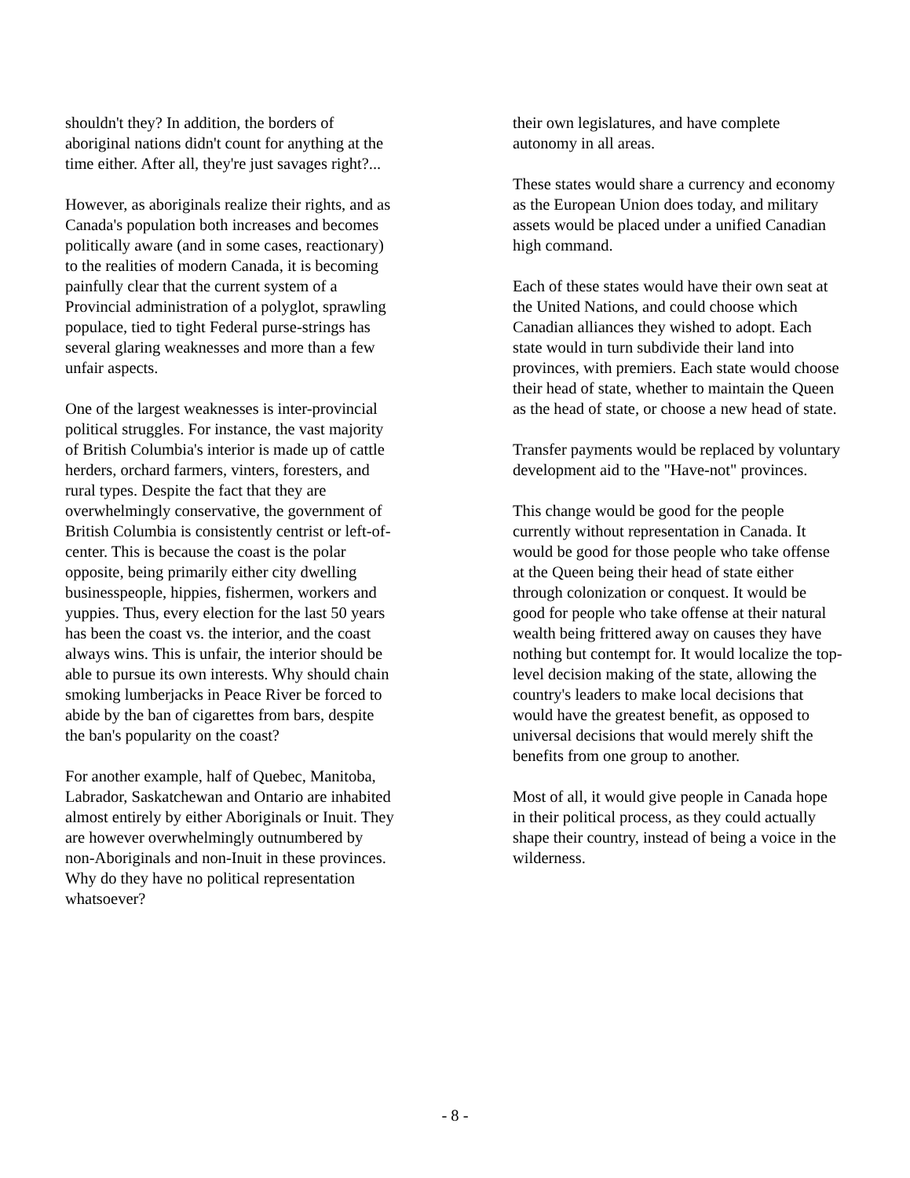shouldn't they? In addition, the borders of aboriginal nations didn't count for anything at the time either. After all, they're just savages right?...
However, as aboriginals realize their rights, and as Canada's population both increases and becomes politically aware (and in some cases, reactionary) to the realities of modern Canada, it is becoming painfully clear that the current system of a Provincial administration of a polyglot, sprawling populace, tied to tight Federal purse-strings has several glaring weaknesses and more than a few unfair aspects.
One of the largest weaknesses is inter-provincial political struggles. For instance, the vast majority of British Columbia's interior is made up of cattle herders, orchard farmers, vinters, foresters, and rural types. Despite the fact that they are overwhelmingly conservative, the government of British Columbia is consistently centrist or left-of-center. This is because the coast is the polar opposite, being primarily either city dwelling businesspeople, hippies, fishermen, workers and yuppies. Thus, every election for the last 50 years has been the coast vs. the interior, and the coast always wins. This is unfair, the interior should be able to pursue its own interests. Why should chain smoking lumberjacks in Peace River be forced to abide by the ban of cigarettes from bars, despite the ban's popularity on the coast?
For another example, half of Quebec, Manitoba, Labrador, Saskatchewan and Ontario are inhabited almost entirely by either Aboriginals or Inuit. They are however overwhelmingly outnumbered by non-Aboriginals and non-Inuit in these provinces. Why do they have no political representation whatsoever?
their own legislatures, and have complete autonomy in all areas.
These states would share a currency and economy as the European Union does today, and military assets would be placed under a unified Canadian high command.
Each of these states would have their own seat at the United Nations, and could choose which Canadian alliances they wished to adopt. Each state would in turn subdivide their land into provinces, with premiers. Each state would choose their head of state, whether to maintain the Queen as the head of state, or choose a new head of state.
Transfer payments would be replaced by voluntary development aid to the "Have-not" provinces.
This change would be good for the people currently without representation in Canada. It would be good for those people who take offense at the Queen being their head of state either through colonization or conquest. It would be good for people who take offense at their natural wealth being frittered away on causes they have nothing but contempt for. It would localize the top-level decision making of the state, allowing the country's leaders to make local decisions that would have the greatest benefit, as opposed to universal decisions that would merely shift the benefits from one group to another.
Most of all, it would give people in Canada hope in their political process, as they could actually shape their country, instead of being a voice in the wilderness.
- 8 -